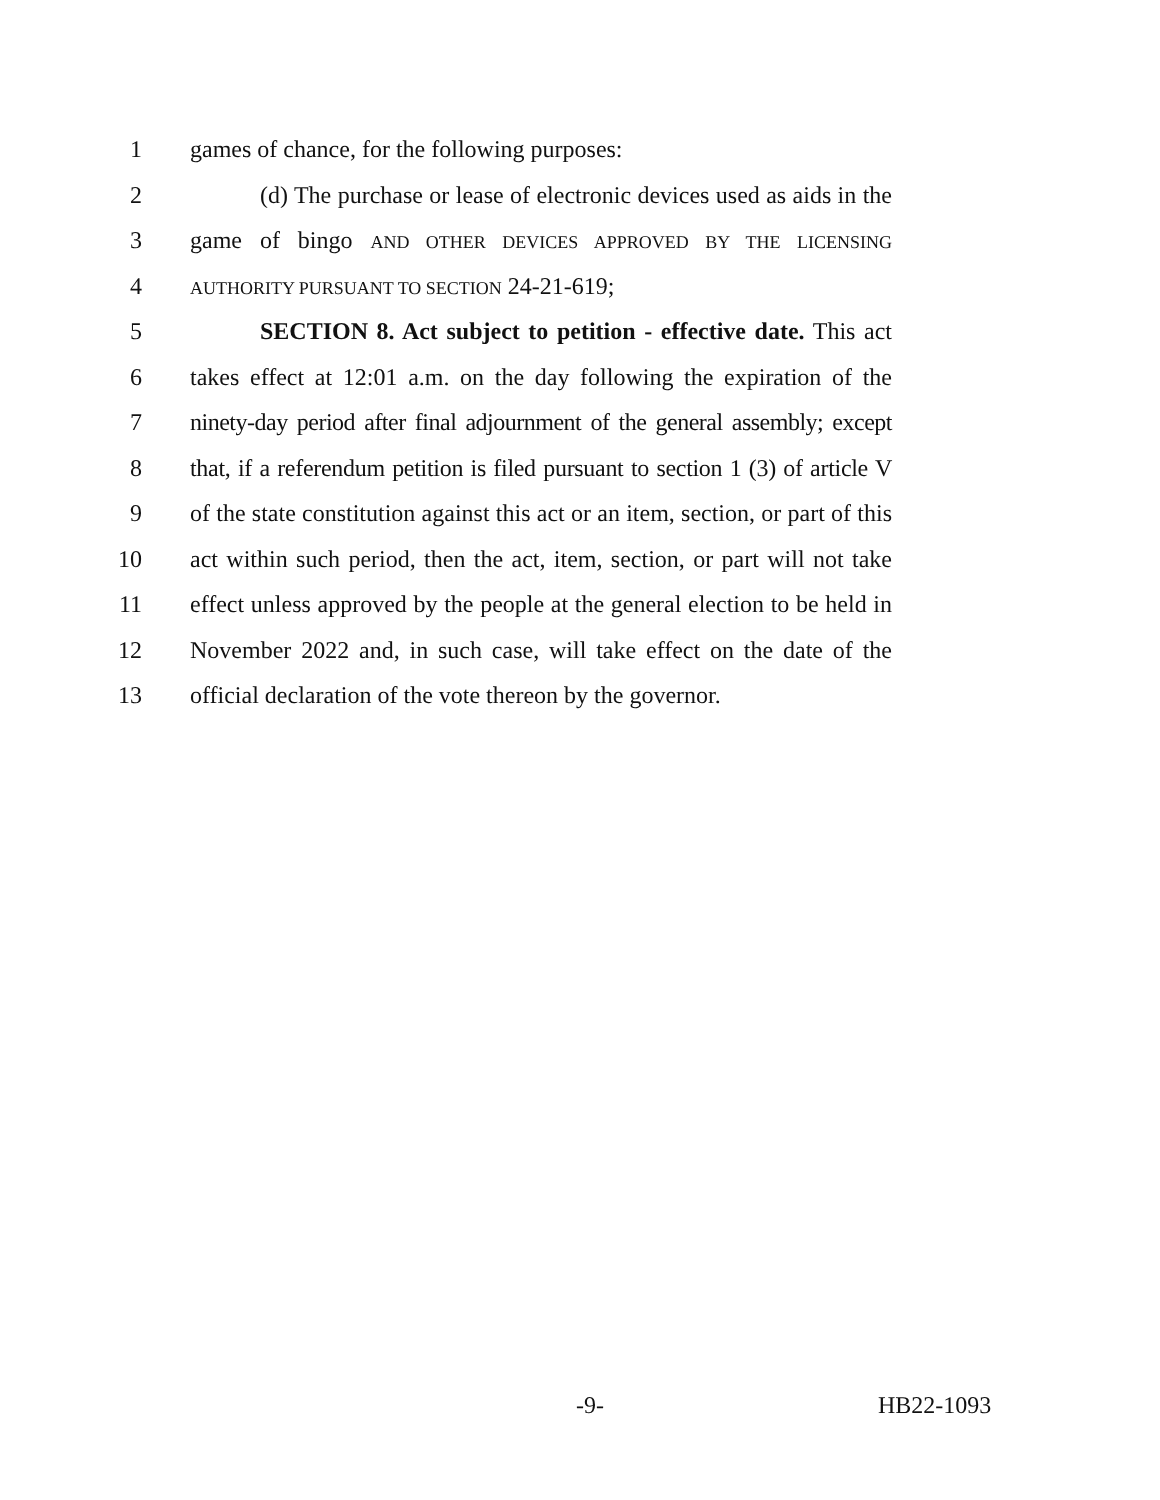1 games of chance, for the following purposes:
2 (d) The purchase or lease of electronic devices used as aids in the
3 game of bingo AND OTHER DEVICES APPROVED BY THE LICENSING
4
AUTHORITY PURSUANT TO SECTION 24-21-619;
5 SECTION 8. Act subject to petition - effective date. This act
6 takes effect at 12:01 a.m. on the day following the expiration of the
7 ninety-day period after final adjournment of the general assembly; except
8 that, if a referendum petition is filed pursuant to section 1 (3) of article V
9 of the state constitution against this act or an item, section, or part of this
10 act within such period, then the act, item, section, or part will not take
11 effect unless approved by the people at the general election to be held in
12 November 2022 and, in such case, will take effect on the date of the
13 official declaration of the vote thereon by the governor.
-9- HB22-1093